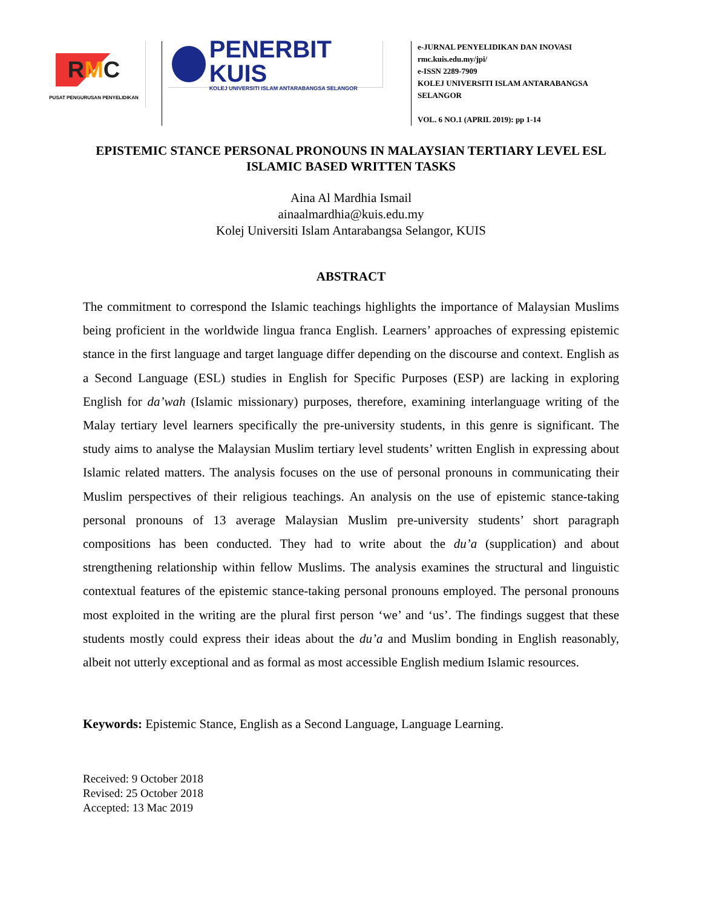RMC
PUSAT PENGURUSAN PENYELIDIKAN
PENERBIT KUIS
KOLEJ UNIVERSITI ISLAM ANTARABANGSA SELANGOR
e-JURNAL PENYELIDIKAN DAN INOVASI
rmc.kuis.edu.my/jpi/
e-ISSN 2289-7909
KOLEJ UNIVERSITI ISLAM ANTARABANGSA
SELANGOR
VOL. 6 NO.1 (APRIL 2019): pp 1-14
EPISTEMIC STANCE PERSONAL PRONOUNS IN MALAYSIAN TERTIARY LEVEL ESL ISLAMIC BASED WRITTEN TASKS
Aina Al Mardhia Ismail
ainaalmardhia@kuis.edu.my
Kolej Universiti Islam Antarabangsa Selangor, KUIS
ABSTRACT
The commitment to correspond the Islamic teachings highlights the importance of Malaysian Muslims being proficient in the worldwide lingua franca English. Learners’ approaches of expressing epistemic stance in the first language and target language differ depending on the discourse and context. English as a Second Language (ESL) studies in English for Specific Purposes (ESP) are lacking in exploring English for da’wah (Islamic missionary) purposes, therefore, examining interlanguage writing of the Malay tertiary level learners specifically the pre-university students, in this genre is significant. The study aims to analyse the Malaysian Muslim tertiary level students’ written English in expressing about Islamic related matters. The analysis focuses on the use of personal pronouns in communicating their Muslim perspectives of their religious teachings. An analysis on the use of epistemic stance-taking personal pronouns of 13 average Malaysian Muslim pre-university students’ short paragraph compositions has been conducted. They had to write about the du’a (supplication) and about strengthening relationship within fellow Muslims. The analysis examines the structural and linguistic contextual features of the epistemic stance-taking personal pronouns employed. The personal pronouns most exploited in the writing are the plural first person ‘we’ and ‘us’. The findings suggest that these students mostly could express their ideas about the du’a and Muslim bonding in English reasonably, albeit not utterly exceptional and as formal as most accessible English medium Islamic resources.
Keywords: Epistemic Stance, English as a Second Language, Language Learning.
Received: 9 October 2018
Revised: 25 October 2018
Accepted: 13 Mac 2019